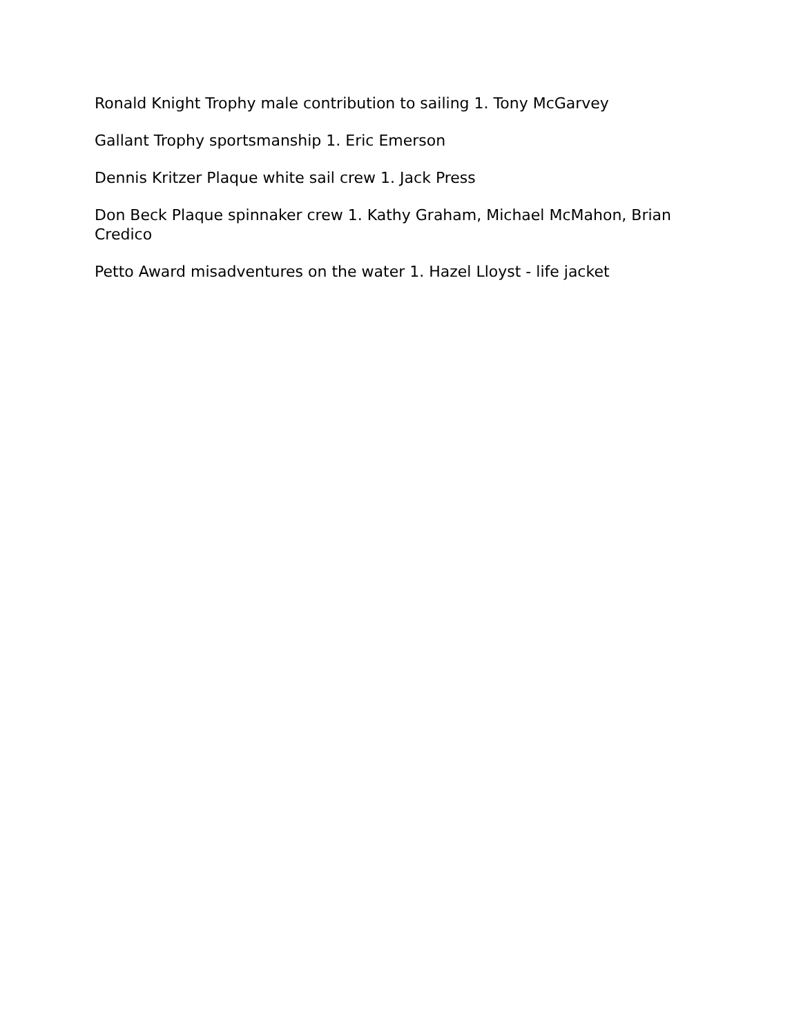Ronald Knight Trophy male contribution to sailing 1. Tony McGarvey
Gallant Trophy sportsmanship 1. Eric Emerson
Dennis Kritzer Plaque white sail crew 1. Jack Press
Don Beck Plaque spinnaker crew 1. Kathy Graham, Michael McMahon, Brian Credico
Petto Award misadventures on the water 1. Hazel Lloyst - life jacket